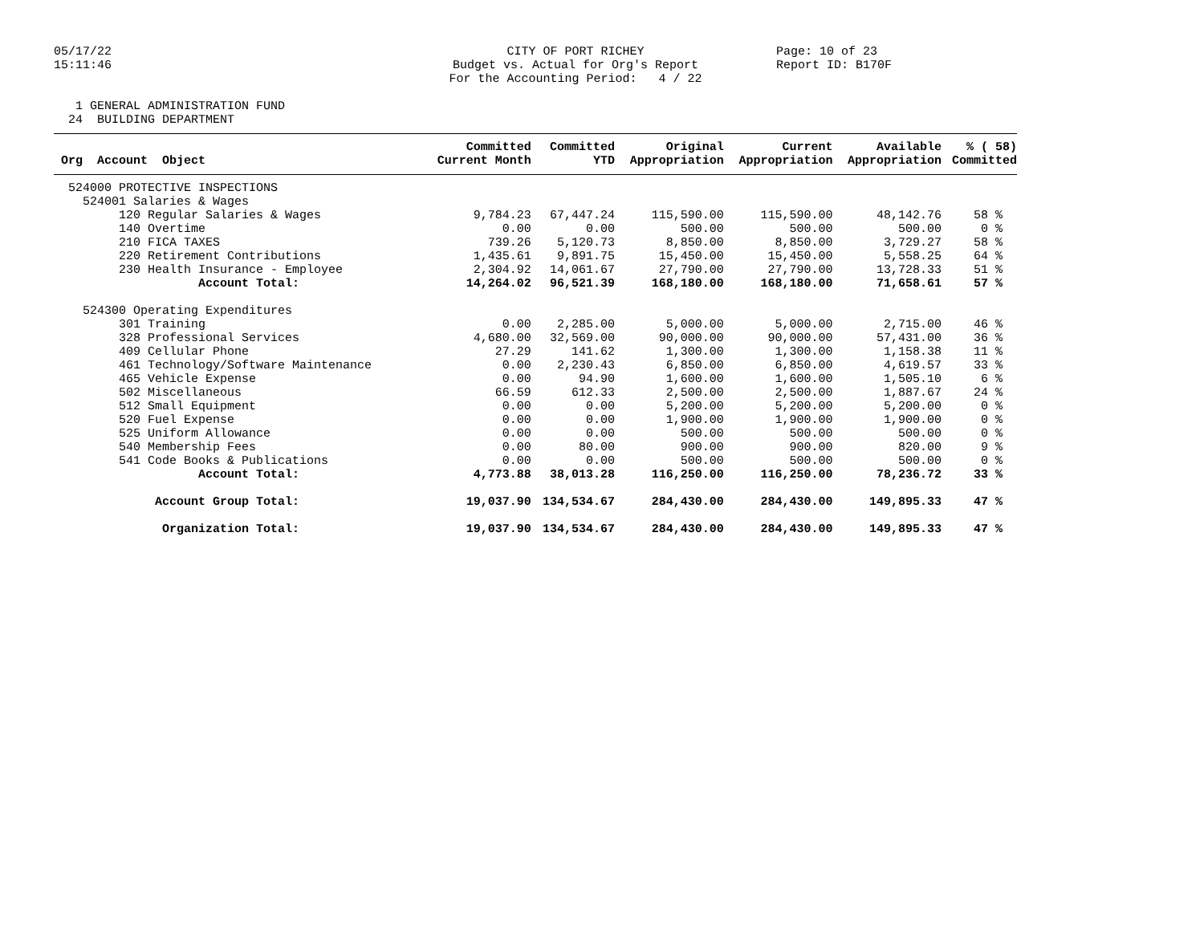05/17/22 15:11:46
CITY OF PORT RICHEY Budget vs. Actual for Org's Report For the Accounting Period: 4 / 22
Page: 10 of 23 Report ID: B170F
1 GENERAL ADMINISTRATION FUND 24 BUILDING DEPARTMENT
| | Committed | Committed | Original | Current | Available | % ( 58) |
| --- | --- | --- | --- | --- | --- | --- |
| Org Account Object | Current Month | YTD | Appropriation | Appropriation | Appropriation | Committed |
| 524000 PROTECTIVE INSPECTIONS | | | | | | |
| 524001 Salaries & Wages | | | | | | |
| 120 Regular Salaries & Wages | 9,784.23 | 67,447.24 | 115,590.00 | 115,590.00 | 48,142.76 | 58 % |
| 140 Overtime | 0.00 | 0.00 | 500.00 | 500.00 | 500.00 | 0 % |
| 210 FICA TAXES | 739.26 | 5,120.73 | 8,850.00 | 8,850.00 | 3,729.27 | 58 % |
| 220 Retirement Contributions | 1,435.61 | 9,891.75 | 15,450.00 | 15,450.00 | 5,558.25 | 64 % |
| 230 Health Insurance - Employee | 2,304.92 | 14,061.67 | 27,790.00 | 27,790.00 | 13,728.33 | 51 % |
| Account Total: | 14,264.02 | 96,521.39 | 168,180.00 | 168,180.00 | 71,658.61 | 57 % |
| 524300 Operating Expenditures | | | | | | |
| 301 Training | 0.00 | 2,285.00 | 5,000.00 | 5,000.00 | 2,715.00 | 46 % |
| 328 Professional Services | 4,680.00 | 32,569.00 | 90,000.00 | 90,000.00 | 57,431.00 | 36 % |
| 409 Cellular Phone | 27.29 | 141.62 | 1,300.00 | 1,300.00 | 1,158.38 | 11 % |
| 461 Technology/Software Maintenance | 0.00 | 2,230.43 | 6,850.00 | 6,850.00 | 4,619.57 | 33 % |
| 465 Vehicle Expense | 0.00 | 94.90 | 1,600.00 | 1,600.00 | 1,505.10 | 6 % |
| 502 Miscellaneous | 66.59 | 612.33 | 2,500.00 | 2,500.00 | 1,887.67 | 24 % |
| 512 Small Equipment | 0.00 | 0.00 | 5,200.00 | 5,200.00 | 5,200.00 | 0 % |
| 520 Fuel Expense | 0.00 | 0.00 | 1,900.00 | 1,900.00 | 1,900.00 | 0 % |
| 525 Uniform Allowance | 0.00 | 0.00 | 500.00 | 500.00 | 500.00 | 0 % |
| 540 Membership Fees | 0.00 | 80.00 | 900.00 | 900.00 | 820.00 | 9 % |
| 541 Code Books & Publications | 0.00 | 0.00 | 500.00 | 500.00 | 500.00 | 0 % |
| Account Total: | 4,773.88 | 38,013.28 | 116,250.00 | 116,250.00 | 78,236.72 | 33 % |
| Account Group Total: | 19,037.90 | 134,534.67 | 284,430.00 | 284,430.00 | 149,895.33 | 47 % |
| Organization Total: | 19,037.90 | 134,534.67 | 284,430.00 | 284,430.00 | 149,895.33 | 47 % |